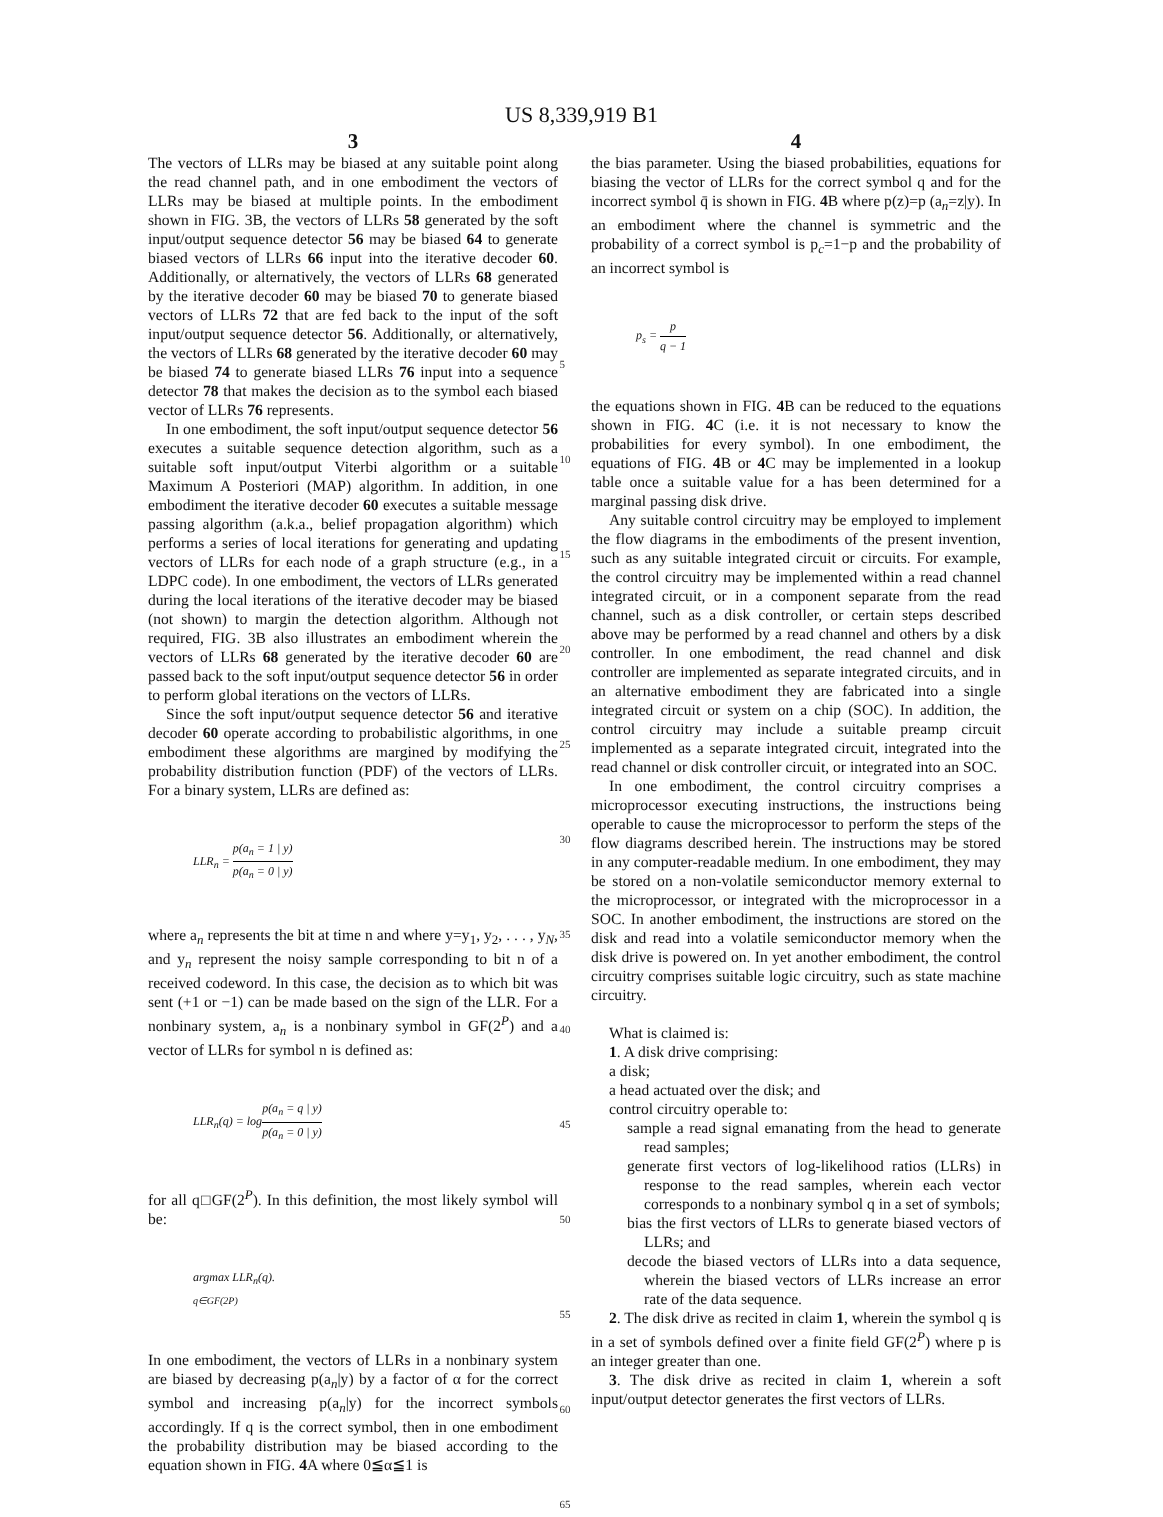US 8,339,919 B1
3
The vectors of LLRs may be biased at any suitable point along the read channel path, and in one embodiment the vectors of LLRs may be biased at multiple points. In the embodiment shown in FIG. 3B, the vectors of LLRs 58 generated by the soft input/output sequence detector 56 may be biased 64 to generate biased vectors of LLRs 66 input into the iterative decoder 60. Additionally, or alternatively, the vectors of LLRs 68 generated by the iterative decoder 60 may be biased 70 to generate biased vectors of LLRs 72 that are fed back to the input of the soft input/output sequence detector 56. Additionally, or alternatively, the vectors of LLRs 68 generated by the iterative decoder 60 may be biased 74 to generate biased LLRs 76 input into a sequence detector 78 that makes the decision as to the symbol each biased vector of LLRs 76 represents.
In one embodiment, the soft input/output sequence detector 56 executes a suitable sequence detection algorithm, such as a suitable soft input/output Viterbi algorithm or a suitable Maximum A Posteriori (MAP) algorithm. In addition, in one embodiment the iterative decoder 60 executes a suitable message passing algorithm (a.k.a., belief propagation algorithm) which performs a series of local iterations for generating and updating vectors of LLRs for each node of a graph structure (e.g., in a LDPC code). In one embodiment, the vectors of LLRs generated during the local iterations of the iterative decoder may be biased (not shown) to margin the detection algorithm. Although not required, FIG. 3B also illustrates an embodiment wherein the vectors of LLRs 68 generated by the iterative decoder 60 are passed back to the soft input/output sequence detector 56 in order to perform global iterations on the vectors of LLRs.
Since the soft input/output sequence detector 56 and iterative decoder 60 operate according to probabilistic algorithms, in one embodiment these algorithms are margined by modifying the probability distribution function (PDF) of the vectors of LLRs. For a binary system, LLRs are defined as:
LLR<sub>n</sub> = p(a<sub>n</sub> = 1 | y) p(a<sub>n</sub> = 0 | y)
where a<sub>n</sub> represents the bit at time n and where y=y<sub>1</sub>, y<sub>2</sub>, . . . , y<sub>N</sub>, and y<sub>n</sub> represent the noisy sample corresponding to bit n of a received codeword. In this case, the decision as to which bit was sent (+1 or −1) can be made based on the sign of the LLR. For a nonbinary system, a<sub>n</sub> is a nonbinary symbol in GF(2<sup>P</sup>) and a vector of LLRs for symbol n is defined as:
LLR<sub>n</sub>(q) = logp(a<sub>n</sub> = q | y) p(a<sub>n</sub> = 0 | y)
for all q□GF(2<sup>P</sup>). In this definition, the most likely symbol will be:
argmax LLR<sub>n</sub>(q).
q∈GF(2P)
In one embodiment, the vectors of LLRs in a nonbinary system are biased by decreasing p(a<sub>n</sub>|y) by a factor of α for the correct symbol and increasing p(a<sub>n</sub>|y) for the incorrect symbols accordingly. If q is the correct symbol, then in one embodiment the probability distribution may be biased according to the equation shown in FIG. 4 A where 0≦α≦1 is
5
10
15
20
25
30
35
40
45
50
55
60
65
4
the bias parameter. Using the biased probabilities, equations for biasing the vector of LLRs for the correct symbol q and for the incorrect symbol q̄ is shown in FIG. 4 B where p(z)=p (a<sub>n</sub>=z|y). In an embodiment where the channel is symmetric and the probability of a correct symbol is p<sub>c</sub>=1−p and the probability of an incorrect symbol is
p<sub>s</sub> = p q − 1
the equations shown in FIG. 4 B can be reduced to the equations shown in FIG. 4 C (i.e. it is not necessary to know the probabilities for every symbol). In one embodiment, the equations of FIG. 4 B or 4 C may be implemented in a lookup table once a suitable value for a has been determined for a marginal passing disk drive.
Any suitable control circuitry may be employed to implement the flow diagrams in the embodiments of the present invention, such as any suitable integrated circuit or circuits. For example, the control circuitry may be implemented within a read channel integrated circuit, or in a component separate from the read channel, such as a disk controller, or certain steps described above may be performed by a read channel and others by a disk controller. In one embodiment, the read channel and disk controller are implemented as separate integrated circuits, and in an alternative embodiment they are fabricated into a single integrated circuit or system on a chip (SOC). In addition, the control circuitry may include a suitable preamp circuit implemented as a separate integrated circuit, integrated into the read channel or disk controller circuit, or integrated into an SOC.
In one embodiment, the control circuitry comprises a microprocessor executing instructions, the instructions being operable to cause the microprocessor to perform the steps of the flow diagrams described herein. The instructions may be stored in any computer-readable medium. In one embodiment, they may be stored on a non-volatile semiconductor memory external to the microprocessor, or integrated with the microprocessor in a SOC. In another embodiment, the instructions are stored on the disk and read into a volatile semiconductor memory when the disk drive is powered on. In yet another embodiment, the control circuitry comprises suitable logic circuitry, such as state machine circuitry.
What is claimed is:
1. A disk drive comprising:
a disk;
a head actuated over the disk; and
control circuitry operable to:
sample a read signal emanating from the head to generate read samples;
generate first vectors of log-likelihood ratios (LLRs) in response to the read samples, wherein each vector corresponds to a nonbinary symbol q in a set of symbols;
bias the first vectors of LLRs to generate biased vectors of LLRs; and
decode the biased vectors of LLRs into a data sequence, wherein the biased vectors of LLRs increase an error rate of the data sequence.
2. The disk drive as recited in claim 1, wherein the symbol q is in a set of symbols defined over a finite field GF(2<sup>P</sup>) where p is an integer greater than one.
3. The disk drive as recited in claim 1, wherein a soft input/output detector generates the first vectors of LLRs.